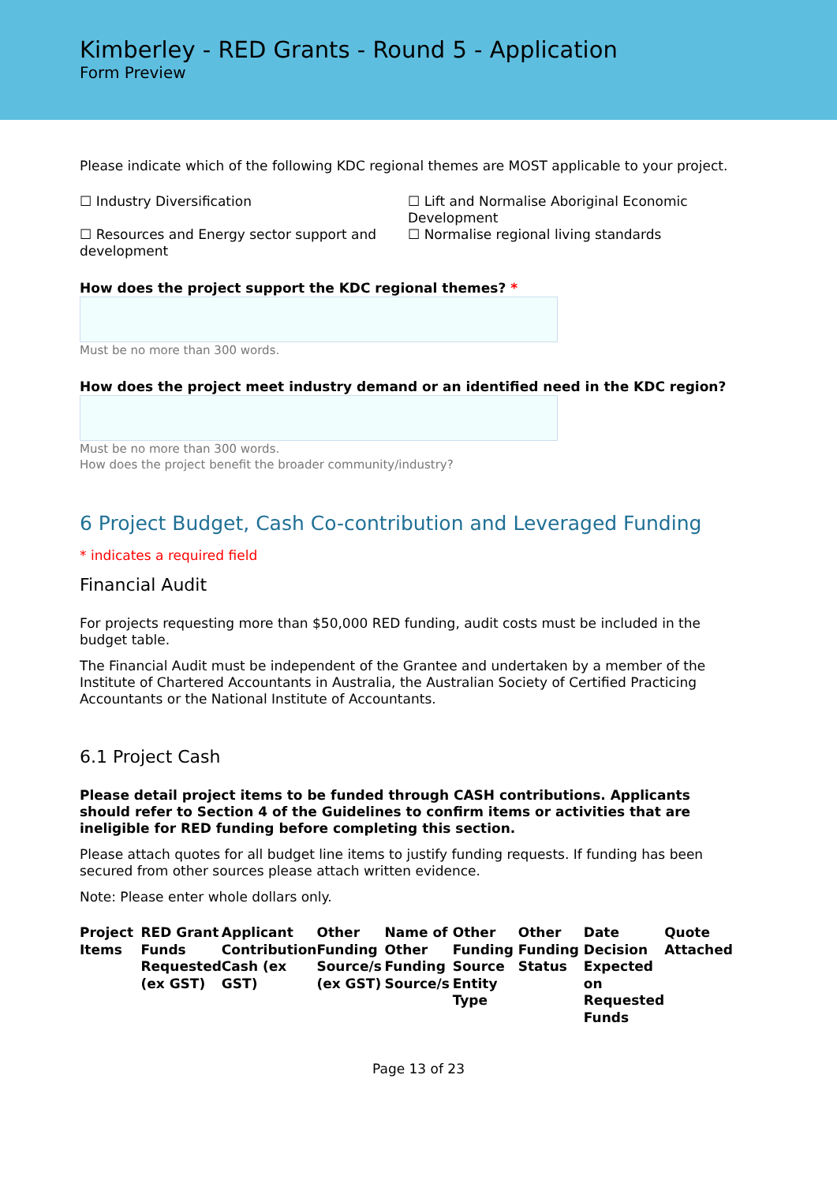Kimberley - RED Grants - Round 5 - Application
Form Preview
Please indicate which of the following KDC regional themes are MOST applicable to your project.
☐ Industry Diversification
☐ Lift and Normalise Aboriginal Economic Development
☐ Resources and Energy sector support and development
☐ Normalise regional living standards
How does the project support the KDC regional themes? *
Must be no more than 300 words.
How does the project meet industry demand or an identified need in the KDC region?
Must be no more than 300 words.
How does the project benefit the broader community/industry?
6 Project Budget, Cash Co-contribution and Leveraged Funding
* indicates a required field
Financial Audit
For projects requesting more than $50,000 RED funding, audit costs must be included in the budget table.
The Financial Audit must be independent of the Grantee and undertaken by a member of the Institute of Chartered Accountants in Australia, the Australian Society of Certified Practicing Accountants or the National Institute of Accountants.
6.1 Project Cash
Please detail project items to be funded through CASH contributions. Applicants should refer to Section 4 of the Guidelines to confirm items or activities that are ineligible for RED funding before completing this section.
Please attach quotes for all budget line items to justify funding requests. If funding has been secured from other sources please attach written evidence.
Note: Please enter whole dollars only.
| Project Items | RED Grant Funds Requested (ex GST) | Applicant Contribution Cash (ex GST) | Other Funding Source/s (ex GST) | Name of Other Funding Source/s | Other Funding Source Entity Type | Other Funding Status | Date Decision Expected on Requested Funds | Quote Attached |
| --- | --- | --- | --- | --- | --- | --- | --- | --- |
Page 13 of 23